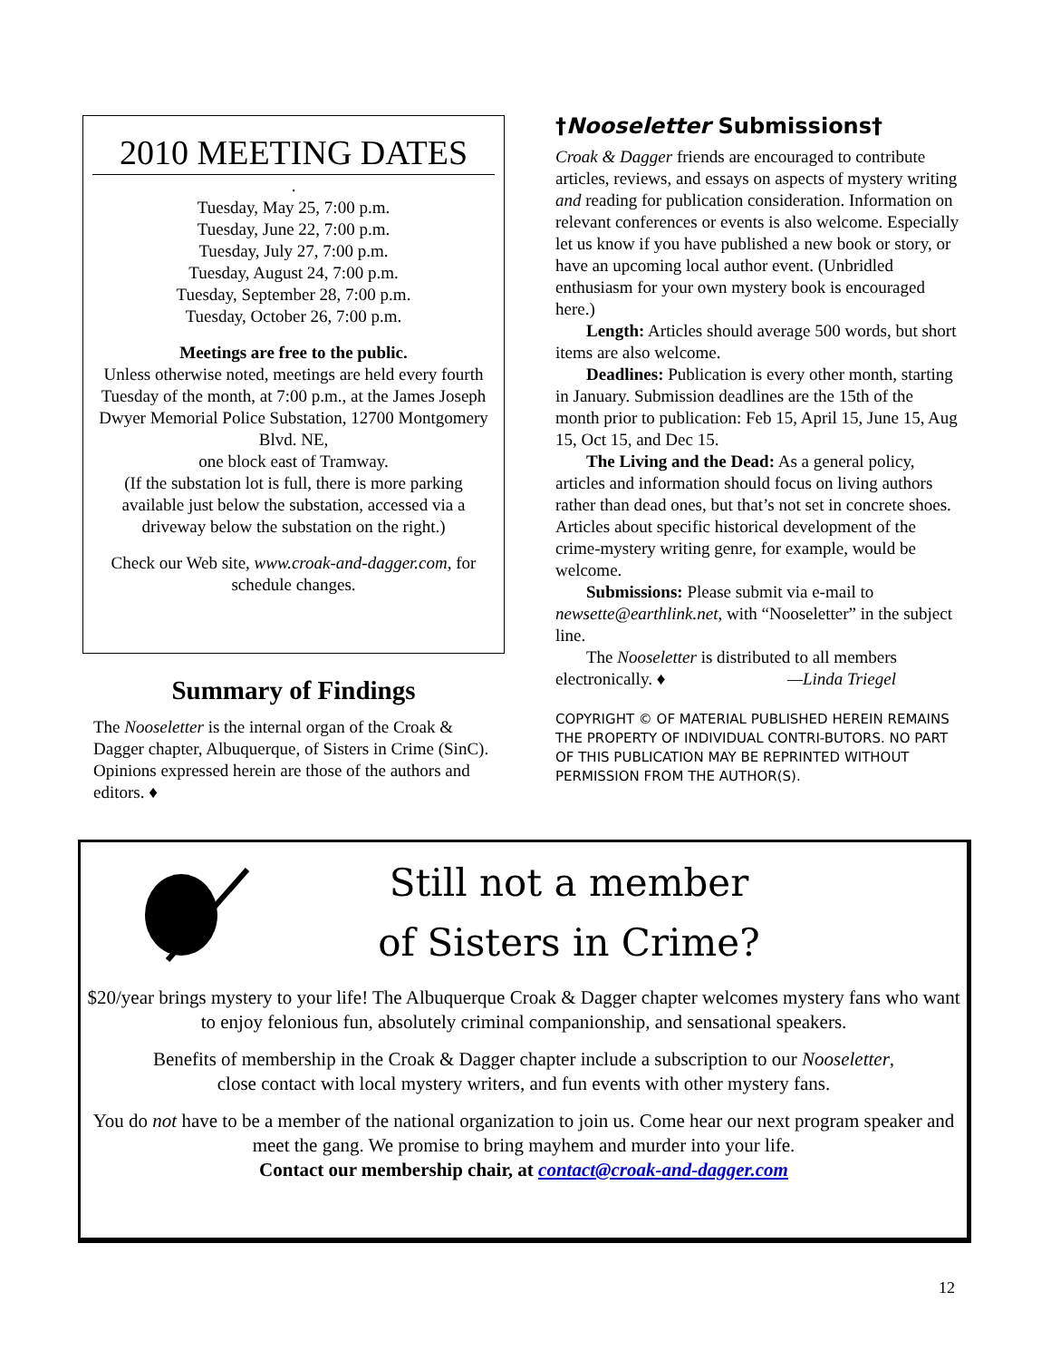2010 MEETING DATES
.
Tuesday, May 25, 7:00 p.m.
Tuesday, June 22, 7:00 p.m.
Tuesday, July 27, 7:00 p.m.
Tuesday, August 24, 7:00 p.m.
Tuesday, September 28, 7:00 p.m.
Tuesday, October 26, 7:00 p.m.
Meetings are free to the public.
Unless otherwise noted, meetings are held every fourth Tuesday of the month, at 7:00 p.m., at the James Joseph Dwyer Memorial Police Substation, 12700 Montgomery Blvd. NE,
one block east of Tramway.
(If the substation lot is full, there is more parking available just below the substation, accessed via a driveway below the substation on the right.)
Check our Web site, www.croak-and-dagger.com, for schedule changes.
Summary of Findings
The Nooseletter is the internal organ of the Croak & Dagger chapter, Albuquerque, of Sisters in Crime (SinC). Opinions expressed herein are those of the authors and editors. ♦
†Nooseletter Submissions†
Croak & Dagger friends are encouraged to contribute articles, reviews, and essays on aspects of mystery writing and reading for publication consideration. Information on relevant conferences or events is also welcome. Especially let us know if you have published a new book or story, or have an upcoming local author event. (Unbridled enthusiasm for your own mystery book is encouraged here.)
Length: Articles should average 500 words, but short items are also welcome.
Deadlines: Publication is every other month, starting in January. Submission deadlines are the 15th of the month prior to publication: Feb 15, April 15, June 15, Aug 15, Oct 15, and Dec 15.
The Living and the Dead: As a general policy, articles and information should focus on living authors rather than dead ones, but that’s not set in concrete shoes. Articles about specific historical development of the crime-mystery writing genre, for example, would be welcome.
Submissions: Please submit via e-mail to newsette@earthlink.net, with “Nooseletter” in the subject line.
The Nooseletter is distributed to all members electronically. ♦ —Linda Triegel
COPYRIGHT © OF MATERIAL PUBLISHED HEREIN REMAINS THE PROPERTY OF INDIVIDUAL CONTRI-BUTORS. NO PART OF THIS PUBLICATION MAY BE REPRINTED WITHOUT PERMISSION FROM THE AUTHOR(S).
Still not a member
of Sisters in Crime?
$20/year brings mystery to your life! The Albuquerque Croak & Dagger chapter welcomes mystery fans who want to enjoy felonious fun, absolutely criminal companionship, and sensational speakers.
Benefits of membership in the Croak & Dagger chapter include a subscription to our Nooseletter,
close contact with local mystery writers, and fun events with other mystery fans.
You do not have to be a member of the national organization to join us. Come hear our next program speaker and meet the gang. We promise to bring mayhem and murder into your life.
Contact our membership chair, at contact@croak-and-dagger.com
12